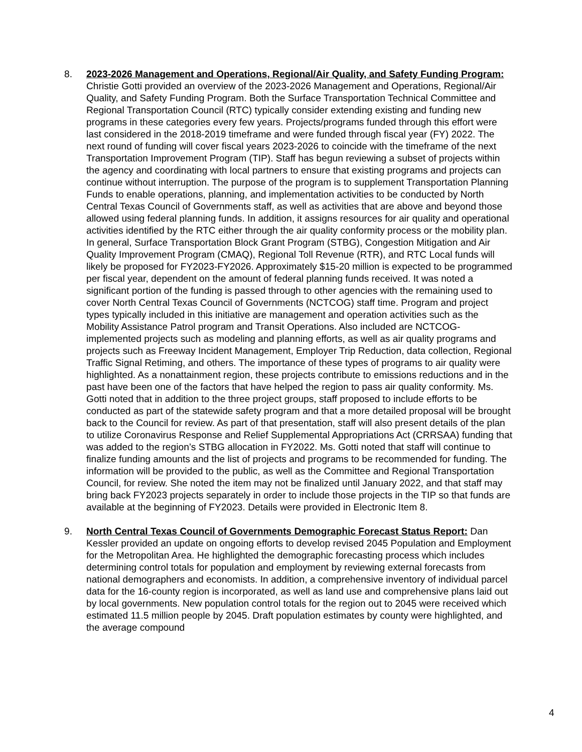8. 2023-2026 Management and Operations, Regional/Air Quality, and Safety Funding Program: Christie Gotti provided an overview of the 2023-2026 Management and Operations, Regional/Air Quality, and Safety Funding Program. Both the Surface Transportation Technical Committee and Regional Transportation Council (RTC) typically consider extending existing and funding new programs in these categories every few years. Projects/programs funded through this effort were last considered in the 2018-2019 timeframe and were funded through fiscal year (FY) 2022. The next round of funding will cover fiscal years 2023-2026 to coincide with the timeframe of the next Transportation Improvement Program (TIP). Staff has begun reviewing a subset of projects within the agency and coordinating with local partners to ensure that existing programs and projects can continue without interruption. The purpose of the program is to supplement Transportation Planning Funds to enable operations, planning, and implementation activities to be conducted by North Central Texas Council of Governments staff, as well as activities that are above and beyond those allowed using federal planning funds. In addition, it assigns resources for air quality and operational activities identified by the RTC either through the air quality conformity process or the mobility plan. In general, Surface Transportation Block Grant Program (STBG), Congestion Mitigation and Air Quality Improvement Program (CMAQ), Regional Toll Revenue (RTR), and RTC Local funds will likely be proposed for FY2023-FY2026. Approximately $15-20 million is expected to be programmed per fiscal year, dependent on the amount of federal planning funds received. It was noted a significant portion of the funding is passed through to other agencies with the remaining used to cover North Central Texas Council of Governments (NCTCOG) staff time. Program and project types typically included in this initiative are management and operation activities such as the Mobility Assistance Patrol program and Transit Operations. Also included are NCTCOG-implemented projects such as modeling and planning efforts, as well as air quality programs and projects such as Freeway Incident Management, Employer Trip Reduction, data collection, Regional Traffic Signal Retiming, and others. The importance of these types of programs to air quality were highlighted. As a nonattainment region, these projects contribute to emissions reductions and in the past have been one of the factors that have helped the region to pass air quality conformity. Ms. Gotti noted that in addition to the three project groups, staff proposed to include efforts to be conducted as part of the statewide safety program and that a more detailed proposal will be brought back to the Council for review. As part of that presentation, staff will also present details of the plan to utilize Coronavirus Response and Relief Supplemental Appropriations Act (CRRSAA) funding that was added to the region’s STBG allocation in FY2022. Ms. Gotti noted that staff will continue to finalize funding amounts and the list of projects and programs to be recommended for funding. The information will be provided to the public, as well as the Committee and Regional Transportation Council, for review. She noted the item may not be finalized until January 2022, and that staff may bring back FY2023 projects separately in order to include those projects in the TIP so that funds are available at the beginning of FY2023. Details were provided in Electronic Item 8.
9. North Central Texas Council of Governments Demographic Forecast Status Report: Dan Kessler provided an update on ongoing efforts to develop revised 2045 Population and Employment for the Metropolitan Area. He highlighted the demographic forecasting process which includes determining control totals for population and employment by reviewing external forecasts from national demographers and economists. In addition, a comprehensive inventory of individual parcel data for the 16-county region is incorporated, as well as land use and comprehensive plans laid out by local governments. New population control totals for the region out to 2045 were received which estimated 11.5 million people by 2045. Draft population estimates by county were highlighted, and the average compound
4